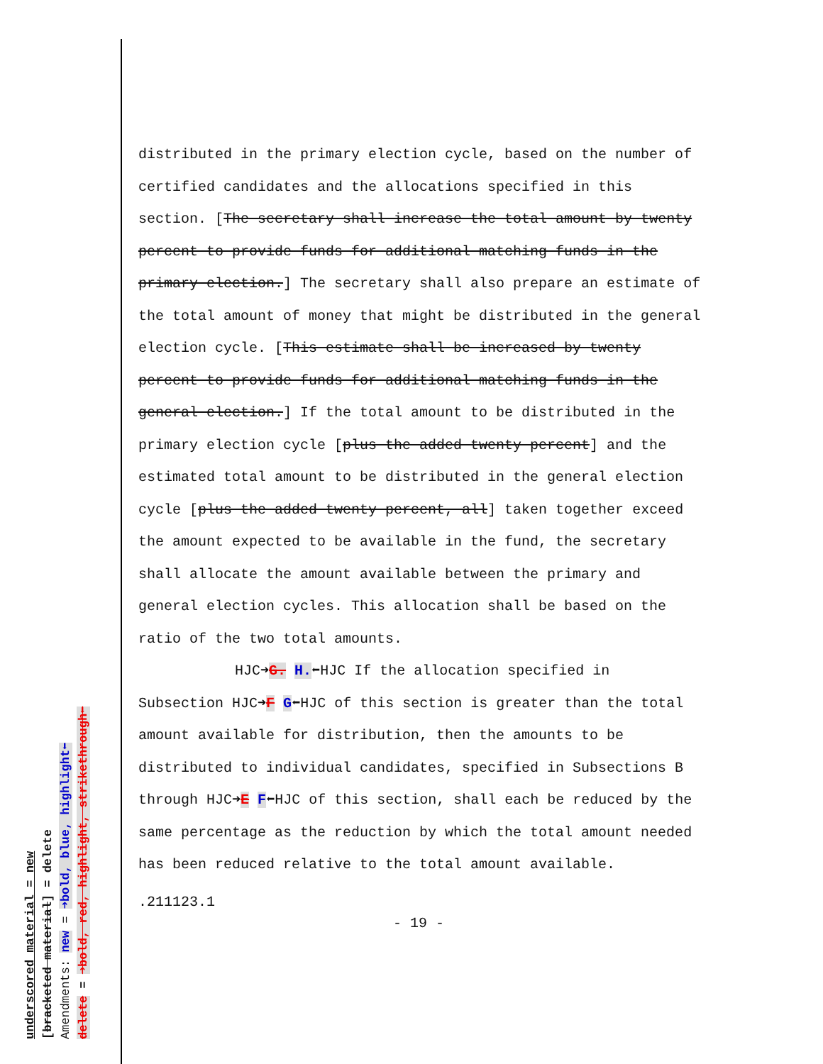underscored material = new
[bracketed material] = delete
Amendments: new = ➜bold, blue, highlight⬅
delete = ➜bold, red, highlight, strikethrough⬅
distributed in the primary election cycle, based on the number of certified candidates and the allocations specified in this section. [The secretary shall increase the total amount by twenty percent to provide funds for additional matching funds in the primary election.] The secretary shall also prepare an estimate of the total amount of money that might be distributed in the general election cycle. [This estimate shall be increased by twenty percent to provide funds for additional matching funds in the general election.] If the total amount to be distributed in the primary election cycle [plus the added twenty percent] and the estimated total amount to be distributed in the general election cycle [plus the added twenty percent, all] taken together exceed the amount expected to be available in the fund, the secretary shall allocate the amount available between the primary and general election cycles. This allocation shall be based on the ratio of the two total amounts.
HJC➜G. H.⬅HJC If the allocation specified in
Subsection HJC➜F G⬅HJC of this section is greater than the total amount available for distribution, then the amounts to be distributed to individual candidates, specified in Subsections B through HJC➜E F⬅HJC of this section, shall each be reduced by the same percentage as the reduction by which the total amount needed has been reduced relative to the total amount available.
.211123.1
- 19 -